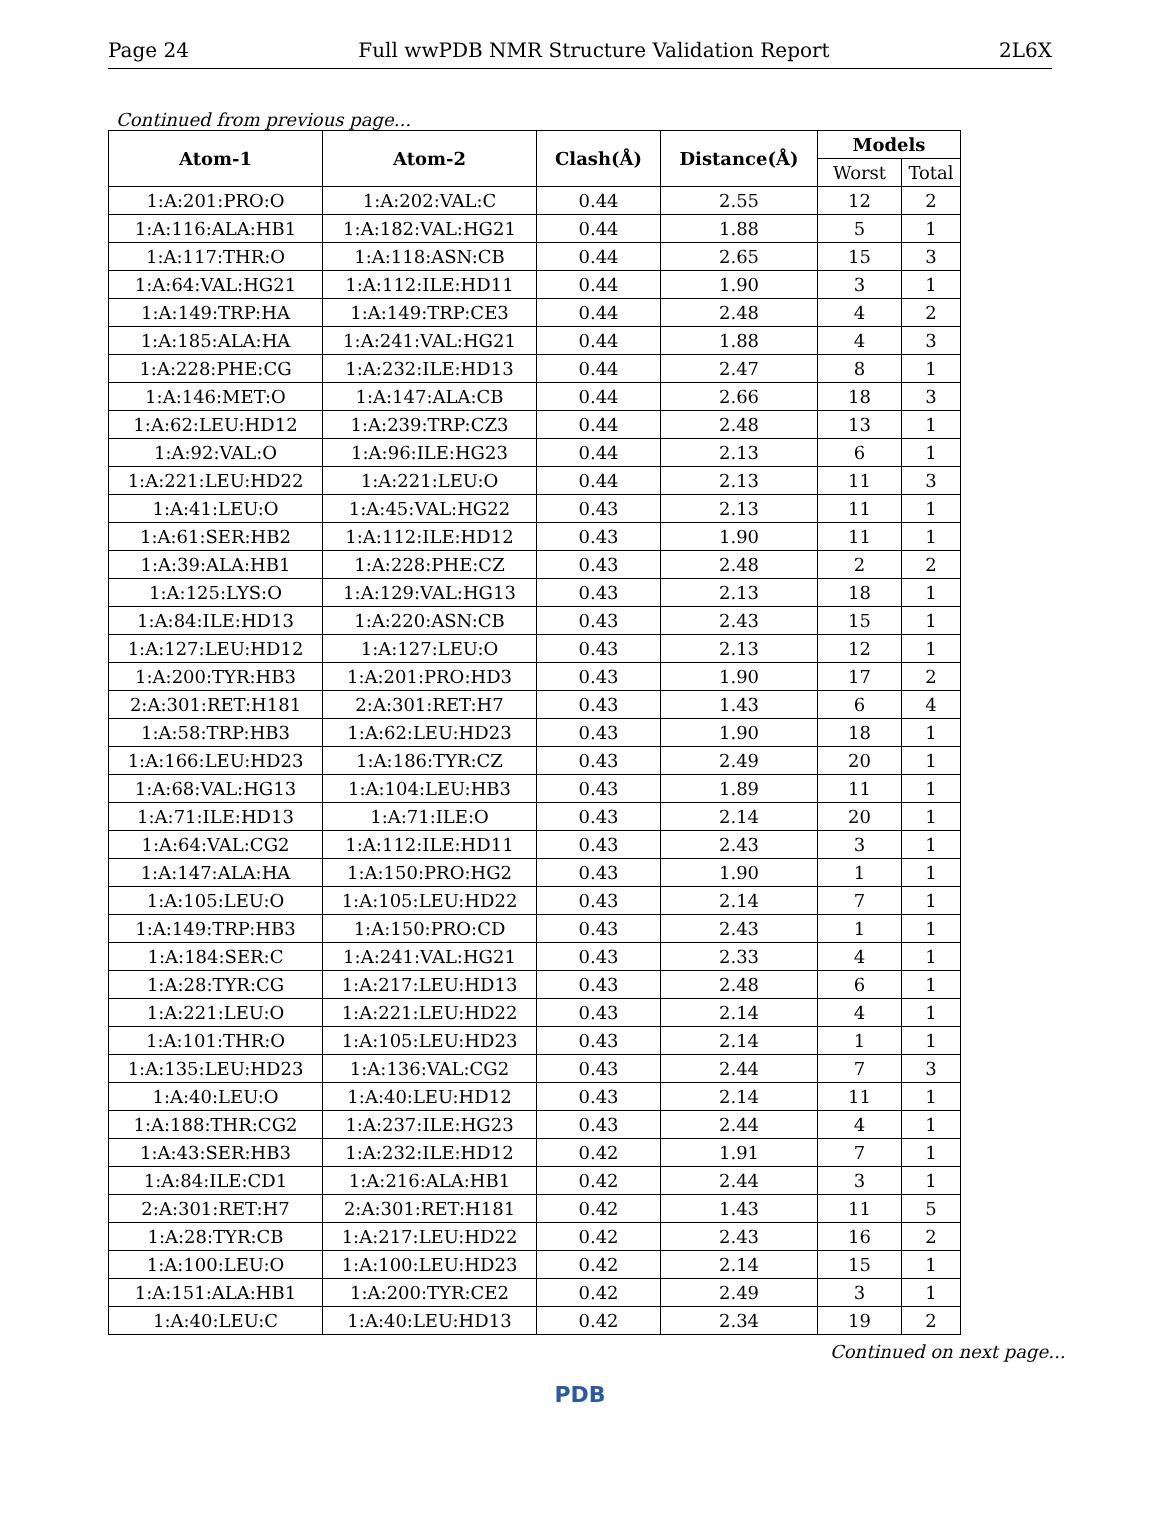Page 24 Full wwPDB NMR Structure Validation Report 2L6X
Continued from previous page...
| Atom-1 | Atom-2 | Clash(Å) | Distance(Å) | Models | |
| --- | --- | --- | --- | --- | --- |
| | | | | Worst | Total |
| 1:A:201:PRO:O | 1:A:202:VAL:C | 0.44 | 2.55 | 12 | 2 |
| 1:A:116:ALA:HB1 | 1:A:182:VAL:HG21 | 0.44 | 1.88 | 5 | 1 |
| 1:A:117:THR:O | 1:A:118:ASN:CB | 0.44 | 2.65 | 15 | 3 |
| 1:A:64:VAL:HG21 | 1:A:112:ILE:HD11 | 0.44 | 1.90 | 3 | 1 |
| 1:A:149:TRP:HA | 1:A:149:TRP:CE3 | 0.44 | 2.48 | 4 | 2 |
| 1:A:185:ALA:HA | 1:A:241:VAL:HG21 | 0.44 | 1.88 | 4 | 3 |
| 1:A:228:PHE:CG | 1:A:232:ILE:HD13 | 0.44 | 2.47 | 8 | 1 |
| 1:A:146:MET:O | 1:A:147:ALA:CB | 0.44 | 2.66 | 18 | 3 |
| 1:A:62:LEU:HD12 | 1:A:239:TRP:CZ3 | 0.44 | 2.48 | 13 | 1 |
| 1:A:92:VAL:O | 1:A:96:ILE:HG23 | 0.44 | 2.13 | 6 | 1 |
| 1:A:221:LEU:HD22 | 1:A:221:LEU:O | 0.44 | 2.13 | 11 | 3 |
| 1:A:41:LEU:O | 1:A:45:VAL:HG22 | 0.43 | 2.13 | 11 | 1 |
| 1:A:61:SER:HB2 | 1:A:112:ILE:HD12 | 0.43 | 1.90 | 11 | 1 |
| 1:A:39:ALA:HB1 | 1:A:228:PHE:CZ | 0.43 | 2.48 | 2 | 2 |
| 1:A:125:LYS:O | 1:A:129:VAL:HG13 | 0.43 | 2.13 | 18 | 1 |
| 1:A:84:ILE:HD13 | 1:A:220:ASN:CB | 0.43 | 2.43 | 15 | 1 |
| 1:A:127:LEU:HD12 | 1:A:127:LEU:O | 0.43 | 2.13 | 12 | 1 |
| 1:A:200:TYR:HB3 | 1:A:201:PRO:HD3 | 0.43 | 1.90 | 17 | 2 |
| 2:A:301:RET:H181 | 2:A:301:RET:H7 | 0.43 | 1.43 | 6 | 4 |
| 1:A:58:TRP:HB3 | 1:A:62:LEU:HD23 | 0.43 | 1.90 | 18 | 1 |
| 1:A:166:LEU:HD23 | 1:A:186:TYR:CZ | 0.43 | 2.49 | 20 | 1 |
| 1:A:68:VAL:HG13 | 1:A:104:LEU:HB3 | 0.43 | 1.89 | 11 | 1 |
| 1:A:71:ILE:HD13 | 1:A:71:ILE:O | 0.43 | 2.14 | 20 | 1 |
| 1:A:64:VAL:CG2 | 1:A:112:ILE:HD11 | 0.43 | 2.43 | 3 | 1 |
| 1:A:147:ALA:HA | 1:A:150:PRO:HG2 | 0.43 | 1.90 | 1 | 1 |
| 1:A:105:LEU:O | 1:A:105:LEU:HD22 | 0.43 | 2.14 | 7 | 1 |
| 1:A:149:TRP:HB3 | 1:A:150:PRO:CD | 0.43 | 2.43 | 1 | 1 |
| 1:A:184:SER:C | 1:A:241:VAL:HG21 | 0.43 | 2.33 | 4 | 1 |
| 1:A:28:TYR:CG | 1:A:217:LEU:HD13 | 0.43 | 2.48 | 6 | 1 |
| 1:A:221:LEU:O | 1:A:221:LEU:HD22 | 0.43 | 2.14 | 4 | 1 |
| 1:A:101:THR:O | 1:A:105:LEU:HD23 | 0.43 | 2.14 | 1 | 1 |
| 1:A:135:LEU:HD23 | 1:A:136:VAL:CG2 | 0.43 | 2.44 | 7 | 3 |
| 1:A:40:LEU:O | 1:A:40:LEU:HD12 | 0.43 | 2.14 | 11 | 1 |
| 1:A:188:THR:CG2 | 1:A:237:ILE:HG23 | 0.43 | 2.44 | 4 | 1 |
| 1:A:43:SER:HB3 | 1:A:232:ILE:HD12 | 0.42 | 1.91 | 7 | 1 |
| 1:A:84:ILE:CD1 | 1:A:216:ALA:HB1 | 0.42 | 2.44 | 3 | 1 |
| 2:A:301:RET:H7 | 2:A:301:RET:H181 | 0.42 | 1.43 | 11 | 5 |
| 1:A:28:TYR:CB | 1:A:217:LEU:HD22 | 0.42 | 2.43 | 16 | 2 |
| 1:A:100:LEU:O | 1:A:100:LEU:HD23 | 0.42 | 2.14 | 15 | 1 |
| 1:A:151:ALA:HB1 | 1:A:200:TYR:CE2 | 0.42 | 2.49 | 3 | 1 |
| 1:A:40:LEU:C | 1:A:40:LEU:HD13 | 0.42 | 2.34 | 19 | 2 |
Continued on next page...
PDB